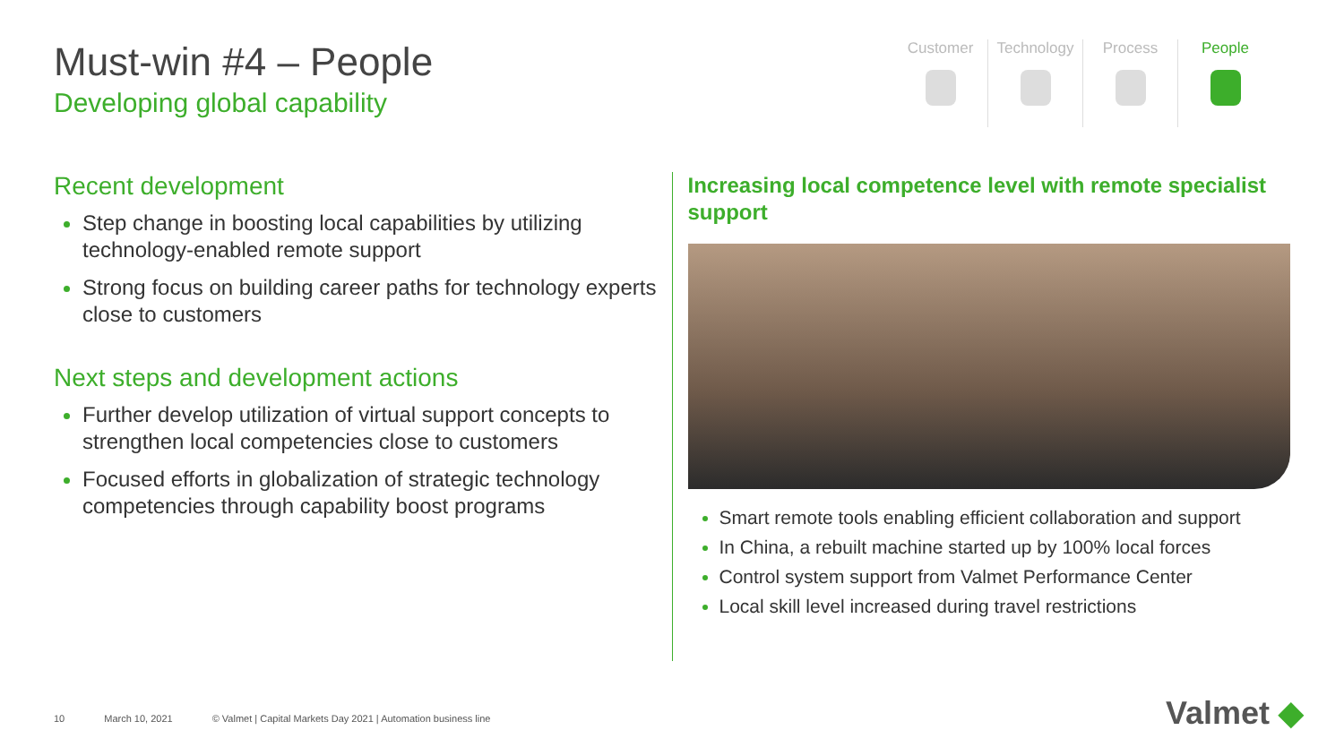Must-win #4 – People
Developing global capability
Customer Technology Process People
Recent development
Step change in boosting local capabilities by utilizing technology-enabled remote support
Strong focus on building career paths for technology experts close to customers
Next steps and development actions
Further develop utilization of virtual support concepts to strengthen local competencies close to customers
Focused efforts in globalization of strategic technology competencies through capability boost programs
Increasing local competence level with remote specialist support
Smart remote tools enabling efficient collaboration and support
In China, a rebuilt machine started up by 100% local forces
Control system support from Valmet Performance Center
Local skill level increased during travel restrictions
10 March 10, 2021 © Valmet | Capital Markets Day 2021 | Automation business line
Valmet ◆